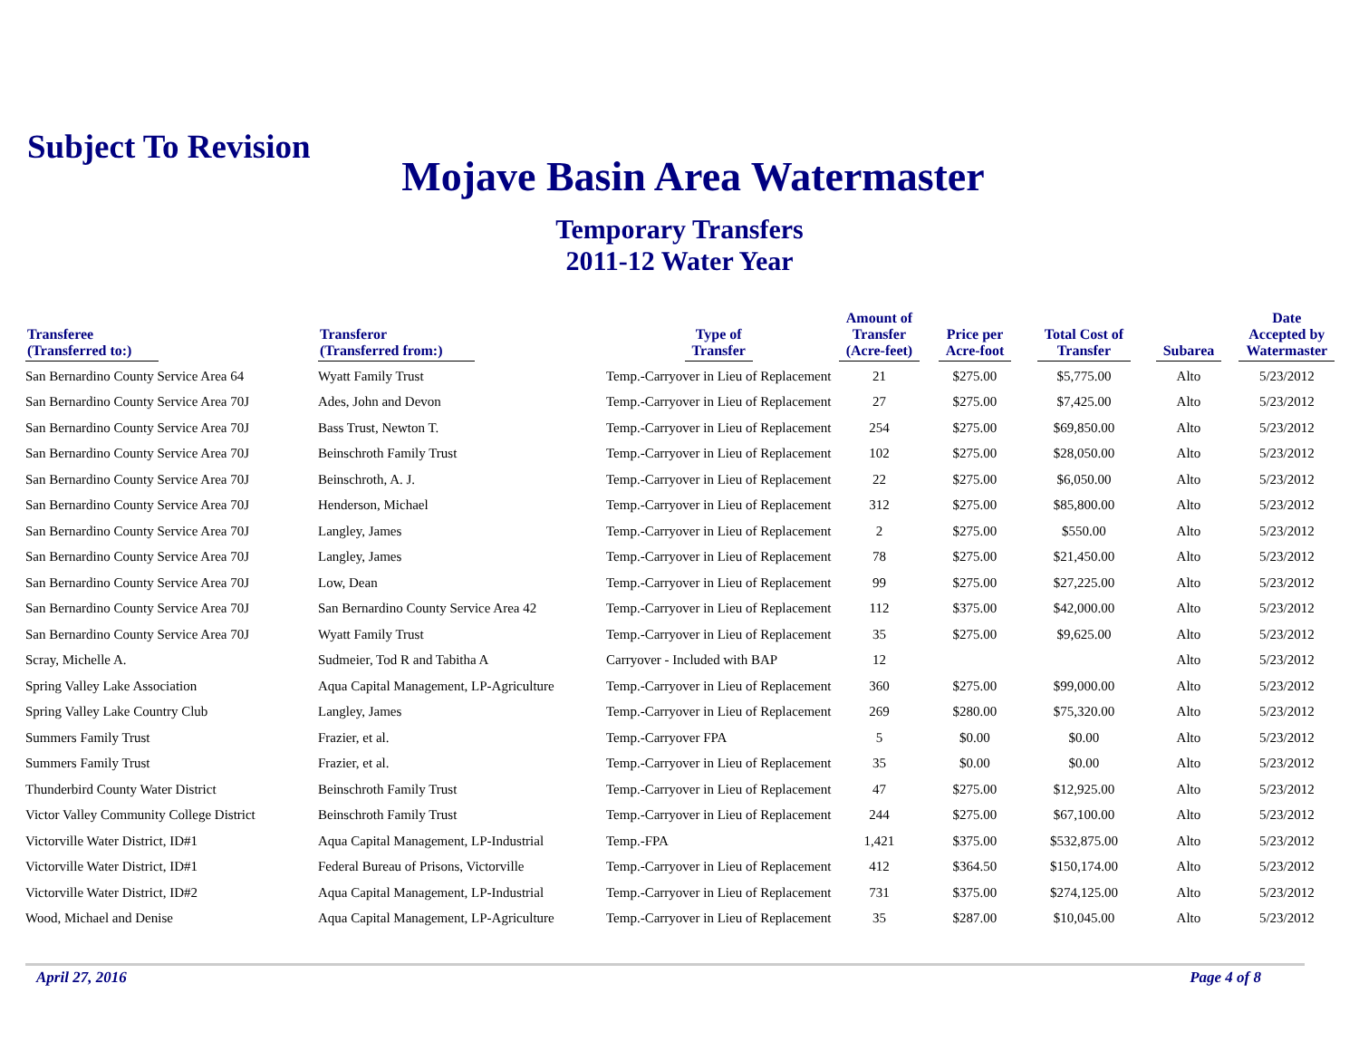Subject To Revision
Mojave Basin Area Watermaster
Temporary Transfers
2011-12 Water Year
| Transferee (Transferred to:) | Transferor (Transferred from:) | Type of Transfer | Amount of Transfer (Acre-feet) | Price per Acre-foot | Total Cost of Transfer | Subarea | Date Accepted by Watermaster |
| --- | --- | --- | --- | --- | --- | --- | --- |
| San Bernardino County Service Area 64 | Wyatt Family Trust | Temp.-Carryover in Lieu of Replacement | 21 | $275.00 | $5,775.00 | Alto | 5/23/2012 |
| San Bernardino County Service Area 70J | Ades, John and Devon | Temp.-Carryover in Lieu of Replacement | 27 | $275.00 | $7,425.00 | Alto | 5/23/2012 |
| San Bernardino County Service Area 70J | Bass Trust, Newton T. | Temp.-Carryover in Lieu of Replacement | 254 | $275.00 | $69,850.00 | Alto | 5/23/2012 |
| San Bernardino County Service Area 70J | Beinschroth Family Trust | Temp.-Carryover in Lieu of Replacement | 102 | $275.00 | $28,050.00 | Alto | 5/23/2012 |
| San Bernardino County Service Area 70J | Beinschroth, A. J. | Temp.-Carryover in Lieu of Replacement | 22 | $275.00 | $6,050.00 | Alto | 5/23/2012 |
| San Bernardino County Service Area 70J | Henderson, Michael | Temp.-Carryover in Lieu of Replacement | 312 | $275.00 | $85,800.00 | Alto | 5/23/2012 |
| San Bernardino County Service Area 70J | Langley, James | Temp.-Carryover in Lieu of Replacement | 2 | $275.00 | $550.00 | Alto | 5/23/2012 |
| San Bernardino County Service Area 70J | Langley, James | Temp.-Carryover in Lieu of Replacement | 78 | $275.00 | $21,450.00 | Alto | 5/23/2012 |
| San Bernardino County Service Area 70J | Low, Dean | Temp.-Carryover in Lieu of Replacement | 99 | $275.00 | $27,225.00 | Alto | 5/23/2012 |
| San Bernardino County Service Area 70J | San Bernardino County Service Area 42 | Temp.-Carryover in Lieu of Replacement | 112 | $375.00 | $42,000.00 | Alto | 5/23/2012 |
| San Bernardino County Service Area 70J | Wyatt Family Trust | Temp.-Carryover in Lieu of Replacement | 35 | $275.00 | $9,625.00 | Alto | 5/23/2012 |
| Scray, Michelle A. | Sudmeier, Tod R and Tabitha A | Carryover - Included with BAP | 12 | | | Alto | 5/23/2012 |
| Spring Valley Lake Association | Aqua Capital Management, LP-Agriculture | Temp.-Carryover in Lieu of Replacement | 360 | $275.00 | $99,000.00 | Alto | 5/23/2012 |
| Spring Valley Lake Country Club | Langley, James | Temp.-Carryover in Lieu of Replacement | 269 | $280.00 | $75,320.00 | Alto | 5/23/2012 |
| Summers Family Trust | Frazier, et al. | Temp.-Carryover FPA | 5 | $0.00 | $0.00 | Alto | 5/23/2012 |
| Summers Family Trust | Frazier, et al. | Temp.-Carryover in Lieu of Replacement | 35 | $0.00 | $0.00 | Alto | 5/23/2012 |
| Thunderbird County Water District | Beinschroth Family Trust | Temp.-Carryover in Lieu of Replacement | 47 | $275.00 | $12,925.00 | Alto | 5/23/2012 |
| Victor Valley Community College District | Beinschroth Family Trust | Temp.-Carryover in Lieu of Replacement | 244 | $275.00 | $67,100.00 | Alto | 5/23/2012 |
| Victorville Water District, ID#1 | Aqua Capital Management, LP-Industrial | Temp.-FPA | 1,421 | $375.00 | $532,875.00 | Alto | 5/23/2012 |
| Victorville Water District, ID#1 | Federal Bureau of Prisons, Victorville | Temp.-Carryover in Lieu of Replacement | 412 | $364.50 | $150,174.00 | Alto | 5/23/2012 |
| Victorville Water District, ID#2 | Aqua Capital Management, LP-Industrial | Temp.-Carryover in Lieu of Replacement | 731 | $375.00 | $274,125.00 | Alto | 5/23/2012 |
| Wood, Michael and Denise | Aqua Capital Management, LP-Agriculture | Temp.-Carryover in Lieu of Replacement | 35 | $287.00 | $10,045.00 | Alto | 5/23/2012 |
April 27, 2016 Page 4 of 8